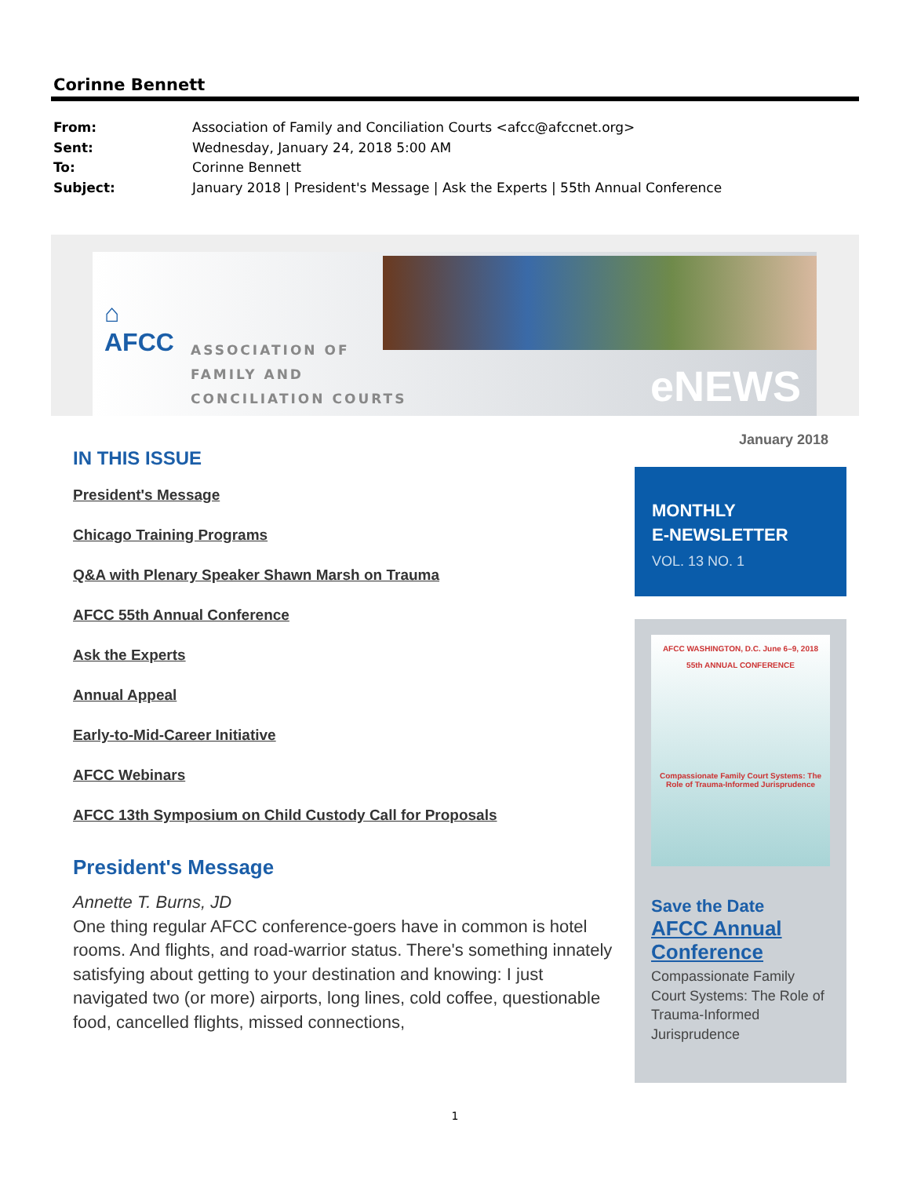Corinne Bennett
From: Association of Family and Conciliation Courts <afcc@afccnet.org>
Sent: Wednesday, January 24, 2018 5:00 AM
To: Corinne Bennett
Subject: January 2018 | President's Message | Ask the Experts | 55th Annual Conference
⌂
AFCC
ASSOCIATION OF
FAMILY AND
CONCILIATION COURTS
eNEWS
IN THIS ISSUE
President's Message
Chicago Training Programs
Q&A with Plenary Speaker Shawn Marsh on Trauma
AFCC 55th Annual Conference
Ask the Experts
Annual Appeal
Early-to-Mid-Career Initiative
AFCC Webinars
AFCC 13th Symposium on Child Custody Call for Proposals
President's Message
Annette T. Burns, JD
One thing regular AFCC conference-goers have in common is hotel rooms. And flights, and road-warrior status. There's something innately satisfying about getting to your destination and knowing: I just navigated two (or more) airports, long lines, cold coffee, questionable food, cancelled flights, missed connections,
January 2018
MONTHLY
E-NEWSLETTER
VOL. 13 NO. 1
AFCC WASHINGTON, D.C. June 6–9, 2018
55th ANNUAL CONFERENCE
Compassionate Family Court Systems: The Role of Trauma-Informed Jurisprudence
Save the Date
AFCC Annual Conference
Compassionate Family Court Systems: The Role of Trauma-Informed Jurisprudence
1